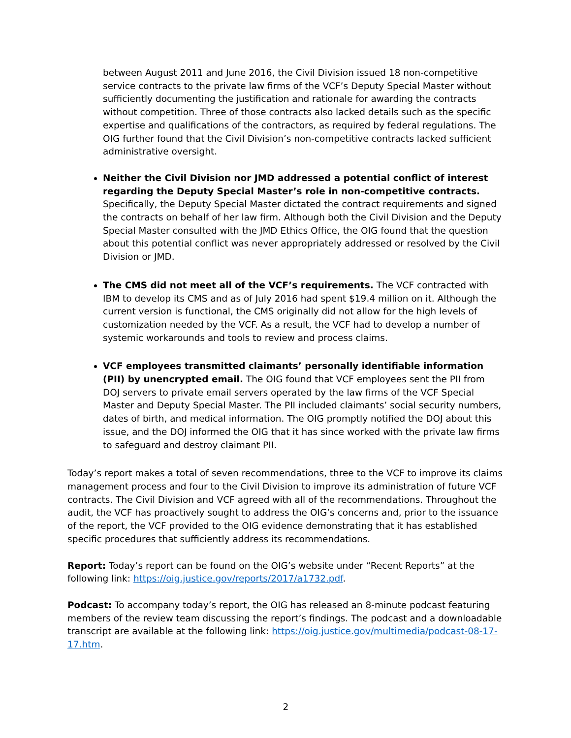between August 2011 and June 2016, the Civil Division issued 18 non-competitive service contracts to the private law firms of the VCF’s Deputy Special Master without sufficiently documenting the justification and rationale for awarding the contracts without competition. Three of those contracts also lacked details such as the specific expertise and qualifications of the contractors, as required by federal regulations. The OIG further found that the Civil Division’s non-competitive contracts lacked sufficient administrative oversight.
Neither the Civil Division nor JMD addressed a potential conflict of interest regarding the Deputy Special Master’s role in non-competitive contracts. Specifically, the Deputy Special Master dictated the contract requirements and signed the contracts on behalf of her law firm. Although both the Civil Division and the Deputy Special Master consulted with the JMD Ethics Office, the OIG found that the question about this potential conflict was never appropriately addressed or resolved by the Civil Division or JMD.
The CMS did not meet all of the VCF’s requirements. The VCF contracted with IBM to develop its CMS and as of July 2016 had spent $19.4 million on it. Although the current version is functional, the CMS originally did not allow for the high levels of customization needed by the VCF. As a result, the VCF had to develop a number of systemic workarounds and tools to review and process claims.
VCF employees transmitted claimants’ personally identifiable information (PII) by unencrypted email. The OIG found that VCF employees sent the PII from DOJ servers to private email servers operated by the law firms of the VCF Special Master and Deputy Special Master. The PII included claimants’ social security numbers, dates of birth, and medical information. The OIG promptly notified the DOJ about this issue, and the DOJ informed the OIG that it has since worked with the private law firms to safeguard and destroy claimant PII.
Today’s report makes a total of seven recommendations, three to the VCF to improve its claims management process and four to the Civil Division to improve its administration of future VCF contracts. The Civil Division and VCF agreed with all of the recommendations. Throughout the audit, the VCF has proactively sought to address the OIG’s concerns and, prior to the issuance of the report, the VCF provided to the OIG evidence demonstrating that it has established specific procedures that sufficiently address its recommendations.
Report: Today’s report can be found on the OIG’s website under “Recent Reports” at the following link: https://oig.justice.gov/reports/2017/a1732.pdf.
Podcast: To accompany today’s report, the OIG has released an 8-minute podcast featuring members of the review team discussing the report’s findings. The podcast and a downloadable transcript are available at the following link: https://oig.justice.gov/multimedia/podcast-08-17-17.htm.
2